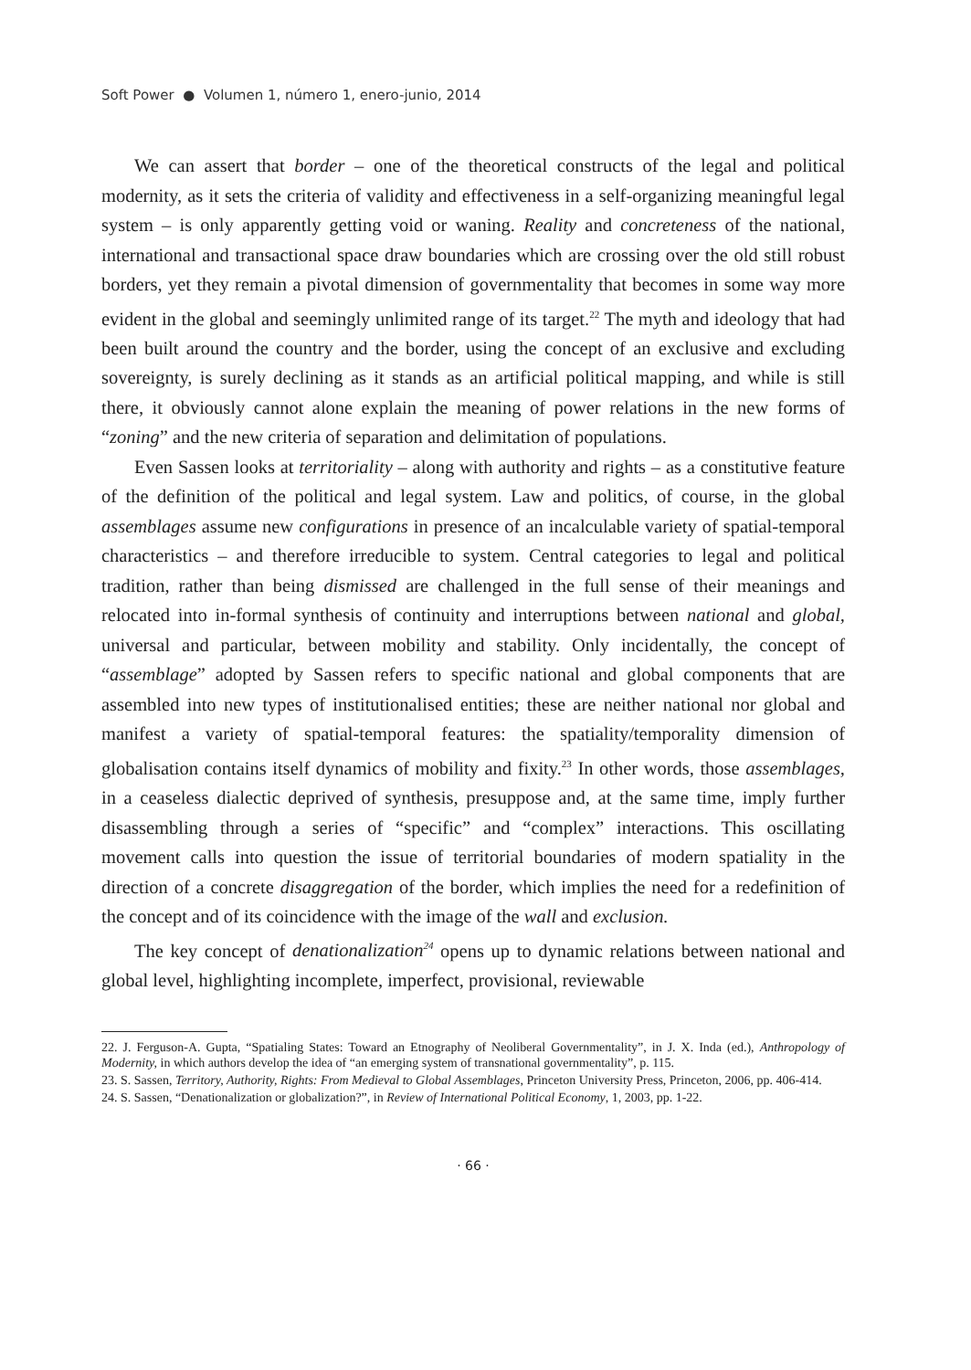Soft Power ● Volumen 1, número 1, enero-junio, 2014
We can assert that border – one of the theoretical constructs of the legal and political modernity, as it sets the criteria of validity and effectiveness in a self-organizing meaningful legal system – is only apparently getting void or waning. Reality and concreteness of the national, international and transactional space draw boundaries which are crossing over the old still robust borders, yet they remain a pivotal dimension of governmentality that becomes in some way more evident in the global and seemingly unlimited range of its target.<sup>22</sup> The myth and ideology that had been built around the country and the border, using the concept of an exclusive and excluding sovereignty, is surely declining as it stands as an artificial political mapping, and while is still there, it obviously cannot alone explain the meaning of power relations in the new forms of “zoning” and the new criteria of separation and delimitation of populations.
Even Sassen looks at territoriality – along with authority and rights – as a constitutive feature of the definition of the political and legal system. Law and politics, of course, in the global assemblages assume new configurations in presence of an incalculable variety of spatial-temporal characteristics – and therefore irreducible to system. Central categories to legal and political tradition, rather than being dismissed are challenged in the full sense of their meanings and relocated into in-formal synthesis of continuity and interruptions between national and global, universal and particular, between mobility and stability. Only incidentally, the concept of “assemblage” adopted by Sassen refers to specific national and global components that are assembled into new types of institutionalised entities; these are neither national nor global and manifest a variety of spatial-temporal features: the spatiality/temporality dimension of globalisation contains itself dynamics of mobility and fixity.<sup>23</sup> In other words, those assemblages, in a ceaseless dialectic deprived of synthesis, presuppose and, at the same time, imply further disassembling through a series of “specific” and “complex” interactions. This oscillating movement calls into question the issue of territorial boundaries of modern spatiality in the direction of a concrete disaggregation of the border, which implies the need for a redefinition of the concept and of its coincidence with the image of the wall and exclusion.
The key concept of denationalization<sup>24</sup> opens up to dynamic relations between national and global level, highlighting incomplete, imperfect, provisional, reviewable
22. J. Ferguson-A. Gupta, “Spatialing States: Toward an Etnography of Neoliberal Governmentality”, in J. X. Inda (ed.), Anthropology of Modernity, in which authors develop the idea of “an emerging system of transnational governmentality”, p. 115.
23. S. Sassen, Territory, Authority, Rights: From Medieval to Global Assemblages, Princeton University Press, Princeton, 2006, pp. 406-414.
24. S. Sassen, “Denationalization or globalization?”, in Review of International Political Economy, 1, 2003, pp. 1-22.
· 66 ·